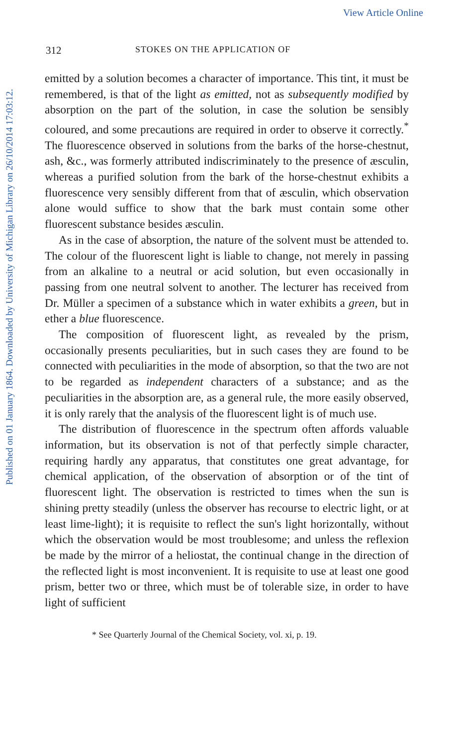View Article Online
Published on 01 January 1864. Downloaded by University of Michigan Library on 26/10/2014 17:03:12.
312 STOKES ON THE APPLICATION OF
emitted by a solution becomes a character of importance. This tint, it must be remembered, is that of the light as emitted, not as subsequently modified by absorption on the part of the solution, in case the solution be sensibly coloured, and some precautions are required in order to observe it correctly.<sup>*</sup> The fluorescence observed in solutions from the barks of the horse-chestnut, ash, &c., was formerly attributed indiscriminately to the presence of æsculin, whereas a purified solution from the bark of the horse-chestnut exhibits a fluorescence very sensibly different from that of æsculin, which observation alone would suffice to show that the bark must contain some other fluorescent substance besides æsculin.
As in the case of absorption, the nature of the solvent must be attended to. The colour of the fluorescent light is liable to change, not merely in passing from an alkaline to a neutral or acid solution, but even occasionally in passing from one neutral solvent to another. The lecturer has received from Dr. Müller a specimen of a substance which in water exhibits a green, but in ether a blue fluorescence.
The composition of fluorescent light, as revealed by the prism, occasionally presents peculiarities, but in such cases they are found to be connected with peculiarities in the mode of absorption, so that the two are not to be regarded as independent characters of a substance; and as the peculiarities in the absorption are, as a general rule, the more easily observed, it is only rarely that the analysis of the fluorescent light is of much use.
The distribution of fluorescence in the spectrum often affords valuable information, but its observation is not of that perfectly simple character, requiring hardly any apparatus, that constitutes one great advantage, for chemical application, of the observation of absorption or of the tint of fluorescent light. The observation is restricted to times when the sun is shining pretty steadily (unless the observer has recourse to electric light, or at least lime-light); it is requisite to reflect the sun's light horizontally, without which the observation would be most troublesome; and unless the reflexion be made by the mirror of a heliostat, the continual change in the direction of the reflected light is most inconvenient. It is requisite to use at least one good prism, better two or three, which must be of tolerable size, in order to have light of sufficient
* See Quarterly Journal of the Chemical Society, vol. xi, p. 19.